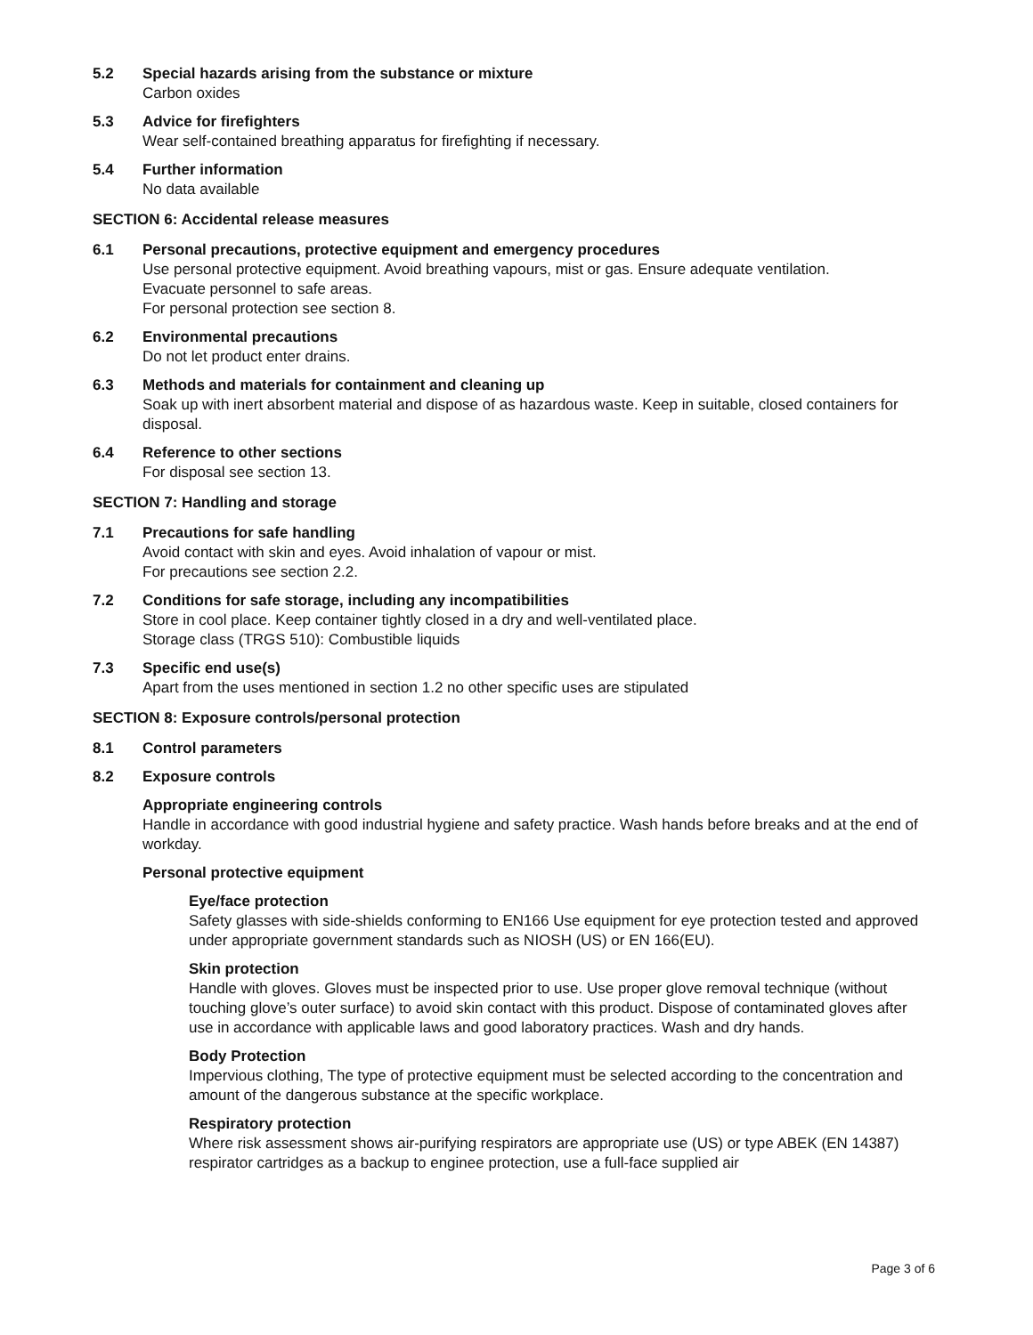5.2 Special hazards arising from the substance or mixture
Carbon oxides
5.3 Advice for firefighters
Wear self-contained breathing apparatus for firefighting if necessary.
5.4 Further information
No data available
SECTION 6: Accidental release measures
6.1 Personal precautions, protective equipment and emergency procedures
Use personal protective equipment. Avoid breathing vapours, mist or gas. Ensure adequate ventilation.
Evacuate personnel to safe areas.
For personal protection see section 8.
6.2 Environmental precautions
Do not let product enter drains.
6.3 Methods and materials for containment and cleaning up
Soak up with inert absorbent material and dispose of as hazardous waste. Keep in suitable, closed containers for disposal.
6.4 Reference to other sections
For disposal see section 13.
SECTION 7: Handling and storage
7.1 Precautions for safe handling
Avoid contact with skin and eyes. Avoid inhalation of vapour or mist.
For precautions see section 2.2.
7.2 Conditions for safe storage, including any incompatibilities
Store in cool place. Keep container tightly closed in a dry and well-ventilated place.
Storage class (TRGS 510): Combustible liquids
7.3 Specific end use(s)
Apart from the uses mentioned in section 1.2 no other specific uses are stipulated
SECTION 8: Exposure controls/personal protection
8.1 Control parameters
8.2 Exposure controls
Appropriate engineering controls
Handle in accordance with good industrial hygiene and safety practice. Wash hands before breaks and at the end of workday.
Personal protective equipment
Eye/face protection
Safety glasses with side-shields conforming to EN166 Use equipment for eye protection tested and approved under appropriate government standards such as NIOSH (US) or EN 166(EU).
Skin protection
Handle with gloves. Gloves must be inspected prior to use. Use proper glove removal technique (without touching glove’s outer surface) to avoid skin contact with this product. Dispose of contaminated gloves after use in accordance with applicable laws and good laboratory practices. Wash and dry hands.
Body Protection
Impervious clothing, The type of protective equipment must be selected according to the concentration and amount of the dangerous substance at the specific workplace.
Respiratory protection
Where risk assessment shows air-purifying respirators are appropriate use (US) or type ABEK (EN 14387) respirator cartridges as a backup to enginee protection, use a full-face supplied air
Page 3 of 6